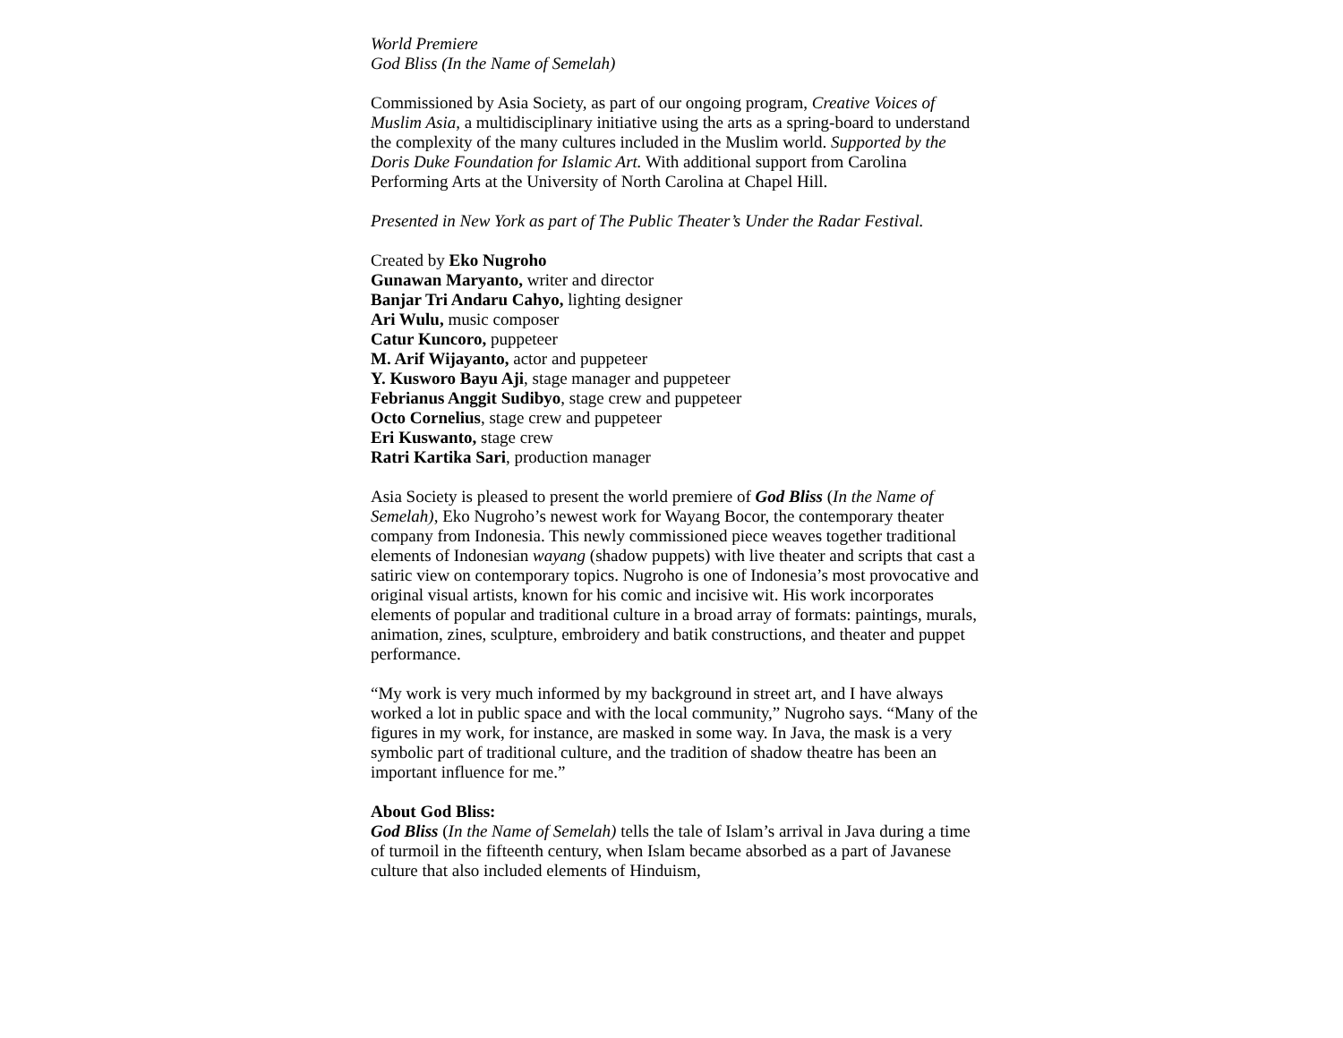World Premiere
God Bliss (In the Name of Semelah)
Commissioned by Asia Society, as part of our ongoing program, Creative Voices of Muslim Asia, a multidisciplinary initiative using the arts as a spring-board to understand the complexity of the many cultures included in the Muslim world. Supported by the Doris Duke Foundation for Islamic Art. With additional support from Carolina Performing Arts at the University of North Carolina at Chapel Hill.
Presented in New York as part of The Public Theater’s Under the Radar Festival.
Created by Eko Nugroho
Gunawan Maryanto, writer and director
Banjar Tri Andaru Cahyo, lighting designer
Ari Wulu, music composer
Catur Kuncoro, puppeteer
M. Arif Wijayanto, actor and puppeteer
Y. Kusworo Bayu Aji, stage manager and puppeteer
Febrianus Anggit Sudibyo, stage crew and puppeteer
Octo Cornelius, stage crew and puppeteer
Eri Kuswanto, stage crew
Ratri Kartika Sari, production manager
Asia Society is pleased to present the world premiere of God Bliss (In the Name of Semelah), Eko Nugroho’s newest work for Wayang Bocor, the contemporary theater company from Indonesia. This newly commissioned piece weaves together traditional elements of Indonesian wayang (shadow puppets) with live theater and scripts that cast a satiric view on contemporary topics. Nugroho is one of Indonesia’s most provocative and original visual artists, known for his comic and incisive wit. His work incorporates elements of popular and traditional culture in a broad array of formats: paintings, murals, animation, zines, sculpture, embroidery and batik constructions, and theater and puppet performance.
“My work is very much informed by my background in street art, and I have always worked a lot in public space and with the local community,” Nugroho says. “Many of the figures in my work, for instance, are masked in some way. In Java, the mask is a very symbolic part of traditional culture, and the tradition of shadow theatre has been an important influence for me.”
About God Bliss:
God Bliss (In the Name of Semelah) tells the tale of Islam’s arrival in Java during a time of turmoil in the fifteenth century, when Islam became absorbed as a part of Javanese culture that also included elements of Hinduism,